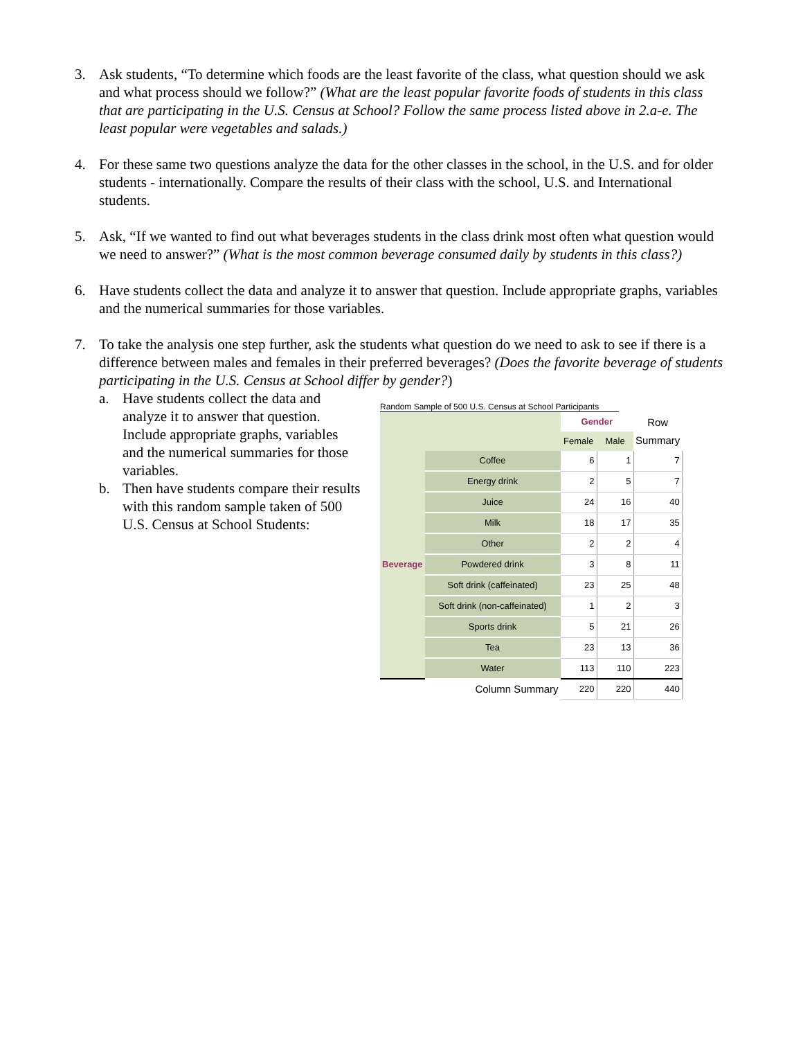3. Ask students, “To determine which foods are the least favorite of the class, what question should we ask and what process should we follow?” (What are the least popular favorite foods of students in this class that are participating in the U.S. Census at School? Follow the same process listed above in 2.a-e. The least popular were vegetables and salads.)
4. For these same two questions analyze the data for the other classes in the school, in the U.S. and for older students - internationally. Compare the results of their class with the school, U.S. and International students.
5. Ask, “If we wanted to find out what beverages students in the class drink most often what question would we need to answer?” (What is the most common beverage consumed daily by students in this class?)
6. Have students collect the data and analyze it to answer that question. Include appropriate graphs, variables and the numerical summaries for those variables.
7. To take the analysis one step further, ask the students what question do we need to ask to see if there is a difference between males and females in their preferred beverages? (Does the favorite beverage of students participating in the U.S. Census at School differ by gender?)
a. Have students collect the data and analyze it to answer that question. Include appropriate graphs, variables and the numerical summaries for those variables.
b. Then have students compare their results with this random sample taken of 500 U.S. Census at School Students:
Random Sample of 500 U.S. Census at School Participants
| | | Gender | | Row Summary |
| | | Female | Male | |
| Beverage | Coffee | 6 | 1 | 7 |
| | Energy drink | 2 | 5 | 7 |
| | Juice | 24 | 16 | 40 |
| | Milk | 18 | 17 | 35 |
| | Other | 2 | 2 | 4 |
| | Powdered drink | 3 | 8 | 11 |
| | Soft drink (caffeinated) | 23 | 25 | 48 |
| | Soft drink (non-caffeinated) | 1 | 2 | 3 |
| | Sports drink | 5 | 21 | 26 |
| | Tea | 23 | 13 | 36 |
| | Water | 113 | 110 | 223 |
| Column Summary | | 220 | 220 | 440 |